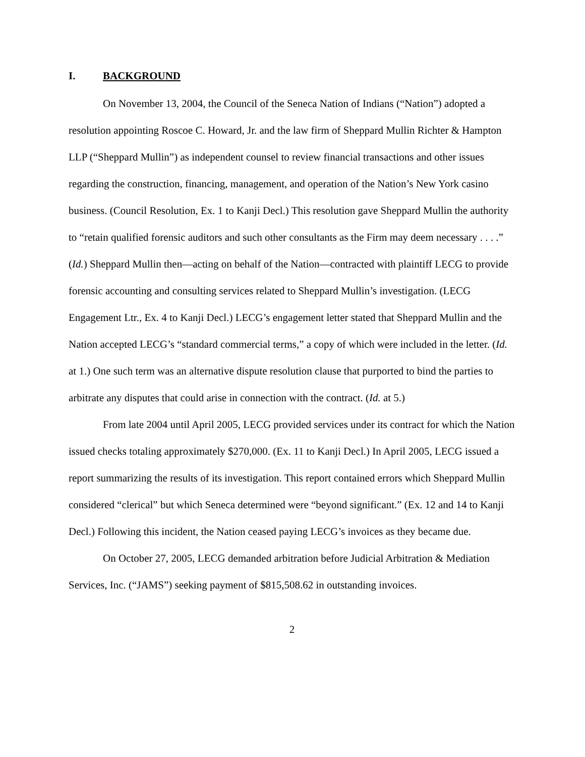I. BACKGROUND
On November 13, 2004, the Council of the Seneca Nation of Indians (“Nation”) adopted a resolution appointing Roscoe C. Howard, Jr. and the law firm of Sheppard Mullin Richter & Hampton LLP (“Sheppard Mullin”) as independent counsel to review financial transactions and other issues regarding the construction, financing, management, and operation of the Nation’s New York casino business. (Council Resolution, Ex. 1 to Kanji Decl.) This resolution gave Sheppard Mullin the authority to “retain qualified forensic auditors and such other consultants as the Firm may deem necessary . . . .” (Id.) Sheppard Mullin then—acting on behalf of the Nation—contracted with plaintiff LECG to provide forensic accounting and consulting services related to Sheppard Mullin’s investigation. (LECG Engagement Ltr., Ex. 4 to Kanji Decl.) LECG’s engagement letter stated that Sheppard Mullin and the Nation accepted LECG’s “standard commercial terms,” a copy of which were included in the letter. (Id. at 1.) One such term was an alternative dispute resolution clause that purported to bind the parties to arbitrate any disputes that could arise in connection with the contract. (Id. at 5.)
From late 2004 until April 2005, LECG provided services under its contract for which the Nation issued checks totaling approximately $270,000. (Ex. 11 to Kanji Decl.) In April 2005, LECG issued a report summarizing the results of its investigation. This report contained errors which Sheppard Mullin considered “clerical” but which Seneca determined were “beyond significant.” (Ex. 12 and 14 to Kanji Decl.) Following this incident, the Nation ceased paying LECG’s invoices as they became due.
On October 27, 2005, LECG demanded arbitration before Judicial Arbitration & Mediation Services, Inc. (“JAMS”) seeking payment of $815,508.62 in outstanding invoices.
2